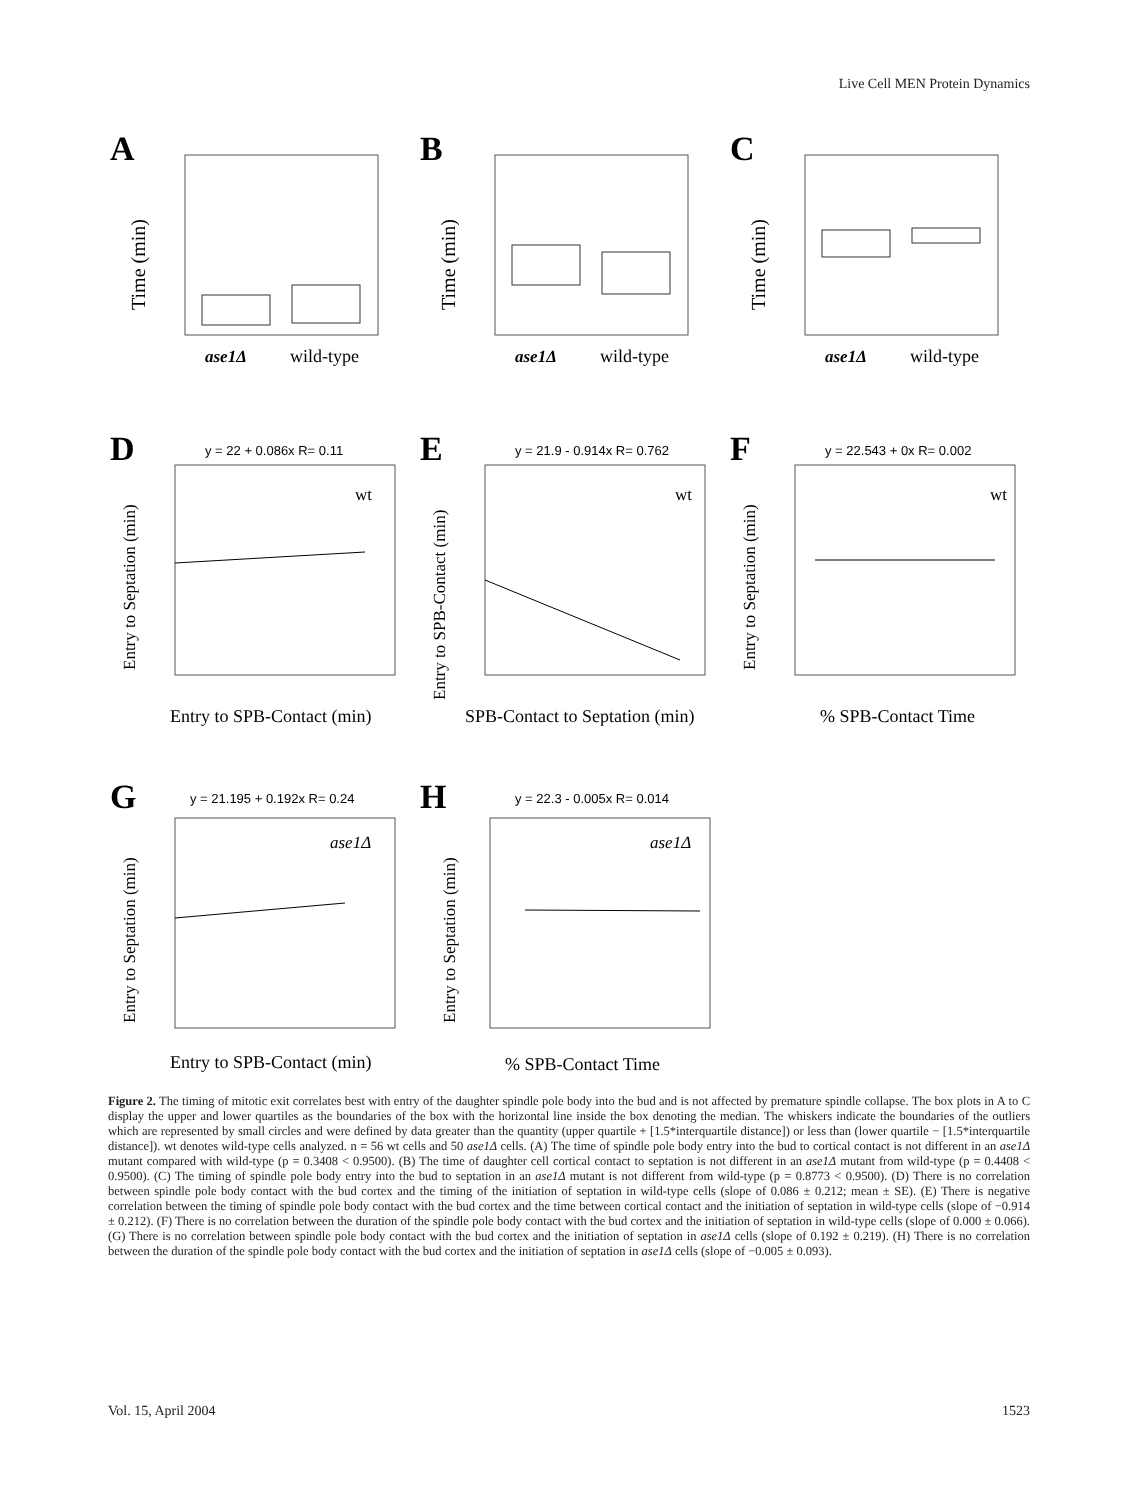Live Cell MEN Protein Dynamics
A
Time (min)
ase1Δ
wild-type
B
Time (min)
ase1Δ
wild-type
C
Time (min)
ase1Δ
wild-type
D
y = 22 + 0.086x R= 0.11
wt
Entry to Septation (min)
Entry to SPB-Contact (min)
E
y = 21.9 - 0.914x R= 0.762
wt
Entry to SPB-Contact (min)
SPB-Contact to Septation (min)
F
y = 22.543 + 0x R= 0.002
wt
Entry to Septation (min)
% SPB-Contact Time
G
y = 21.195 + 0.192x R= 0.24
ase1Δ
Entry to Septation (min)
Entry to SPB-Contact (min)
H
y = 22.3 - 0.005x R= 0.014
ase1Δ
Entry to Septation (min)
% SPB-Contact Time
Figure 2. The timing of mitotic exit correlates best with entry of the daughter spindle pole body into the bud and is not affected by premature spindle collapse. The box plots in A to C display the upper and lower quartiles as the boundaries of the box with the horizontal line inside the box denoting the median. The whiskers indicate the boundaries of the outliers which are represented by small circles and were defined by data greater than the quantity (upper quartile + [1.5*interquartile distance]) or less than (lower quartile − [1.5*interquartile distance]). wt denotes wild-type cells analyzed. n = 56 wt cells and 50 ase1Δ cells. (A) The time of spindle pole body entry into the bud to cortical contact is not different in an ase1Δ mutant compared with wild-type (p = 0.3408 < 0.9500). (B) The time of daughter cell cortical contact to septation is not different in an ase1Δ mutant from wild-type (p = 0.4408 < 0.9500). (C) The timing of spindle pole body entry into the bud to septation in an ase1Δ mutant is not different from wild-type (p = 0.8773 < 0.9500). (D) There is no correlation between spindle pole body contact with the bud cortex and the timing of the initiation of septation in wild-type cells (slope of 0.086 ± 0.212; mean ± SE). (E) There is negative correlation between the timing of spindle pole body contact with the bud cortex and the time between cortical contact and the initiation of septation in wild-type cells (slope of −0.914 ± 0.212). (F) There is no correlation between the duration of the spindle pole body contact with the bud cortex and the initiation of septation in wild-type cells (slope of 0.000 ± 0.066). (G) There is no correlation between spindle pole body contact with the bud cortex and the initiation of septation in ase1Δ cells (slope of 0.192 ± 0.219). (H) There is no correlation between the duration of the spindle pole body contact with the bud cortex and the initiation of septation in ase1Δ cells (slope of −0.005 ± 0.093).
Vol. 15, April 2004 1523